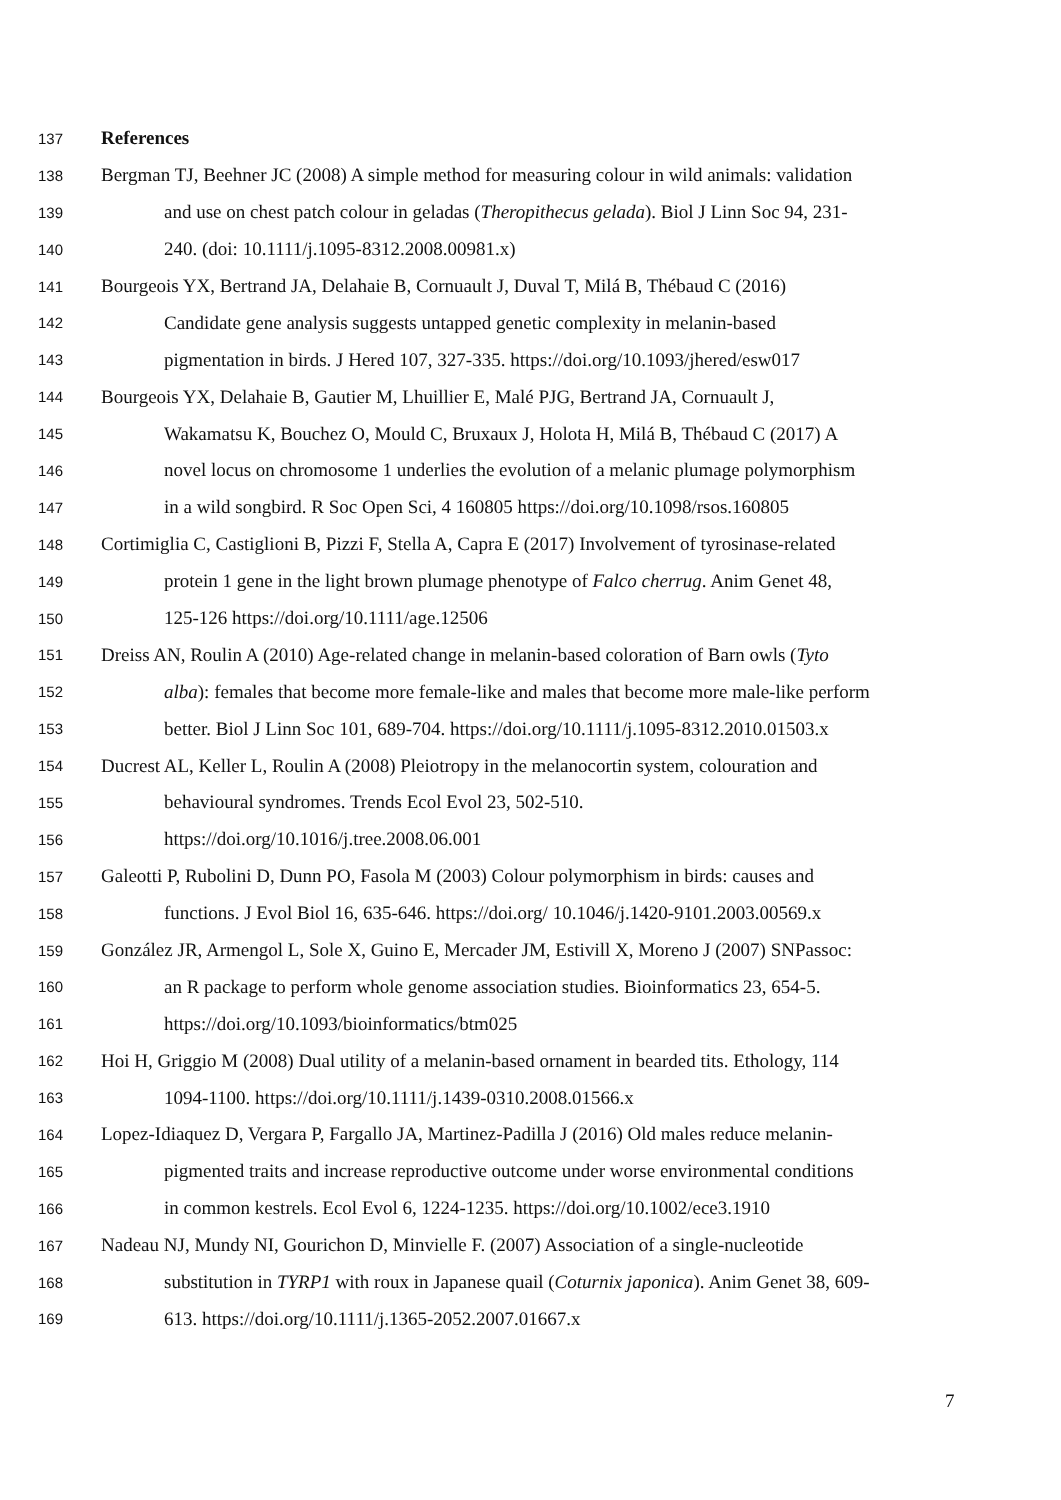137 References
138 Bergman TJ, Beehner JC (2008) A simple method for measuring colour in wild animals: validation
139 and use on chest patch colour in geladas (Theropithecus gelada). Biol J Linn Soc 94, 231-
140 240. (doi: 10.1111/j.1095-8312.2008.00981.x)
141 Bourgeois YX, Bertrand JA, Delahaie B, Cornuault J, Duval T, Milá B, Thébaud C (2016)
142 Candidate gene analysis suggests untapped genetic complexity in melanin-based
143 pigmentation in birds. J Hered 107, 327-335. https://doi.org/10.1093/jhered/esw017
144 Bourgeois YX, Delahaie B, Gautier M, Lhuillier E, Malé PJG, Bertrand JA, Cornuault J,
145 Wakamatsu K, Bouchez O, Mould C, Bruxaux J, Holota H, Milá B, Thébaud C (2017) A
146 novel locus on chromosome 1 underlies the evolution of a melanic plumage polymorphism
147 in a wild songbird. R Soc Open Sci, 4 160805 https://doi.org/10.1098/rsos.160805
148 Cortimiglia C, Castiglioni B, Pizzi F, Stella A, Capra E (2017) Involvement of tyrosinase-related
149 protein 1 gene in the light brown plumage phenotype of Falco cherrug. Anim Genet 48,
150 125-126 https://doi.org/10.1111/age.12506
151 Dreiss AN, Roulin A (2010) Age-related change in melanin-based coloration of Barn owls (Tyto
152 alba): females that become more female-like and males that become more male-like perform
153 better. Biol J Linn Soc 101, 689-704. https://doi.org/10.1111/j.1095-8312.2010.01503.x
154 Ducrest AL, Keller L, Roulin A (2008) Pleiotropy in the melanocortin system, colouration and
155 behavioural syndromes. Trends Ecol Evol 23, 502-510.
156 https://doi.org/10.1016/j.tree.2008.06.001
157 Galeotti P, Rubolini D, Dunn PO, Fasola M (2003) Colour polymorphism in birds: causes and
158 functions. J Evol Biol 16, 635-646. https://doi.org/ 10.1046/j.1420-9101.2003.00569.x
159 González JR, Armengol L, Sole X, Guino E, Mercader JM, Estivill X, Moreno J (2007) SNPassoc:
160 an R package to perform whole genome association studies. Bioinformatics 23, 654-5.
161 https://doi.org/10.1093/bioinformatics/btm025
162 Hoi H, Griggio M (2008) Dual utility of a melanin-based ornament in bearded tits. Ethology, 114
163 1094-1100. https://doi.org/10.1111/j.1439-0310.2008.01566.x
164 Lopez-Idiaquez D, Vergara P, Fargallo JA, Martinez-Padilla J (2016) Old males reduce melanin-
165 pigmented traits and increase reproductive outcome under worse environmental conditions
166 in common kestrels. Ecol Evol 6, 1224-1235. https://doi.org/10.1002/ece3.1910
167 Nadeau NJ, Mundy NI, Gourichon D, Minvielle F. (2007) Association of a single-nucleotide
168 substitution in TYRP1 with roux in Japanese quail (Coturnix japonica). Anim Genet 38, 609-
169 613. https://doi.org/10.1111/j.1365-2052.2007.01667.x
7